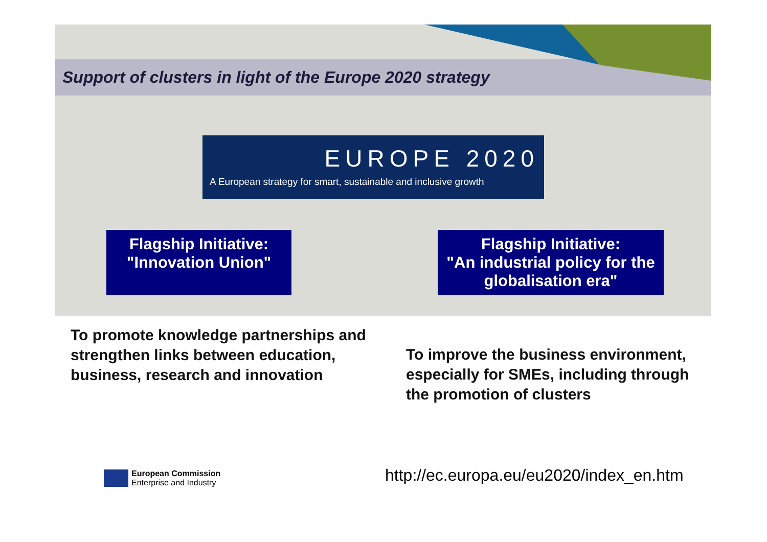Support of clusters in light of the Europe 2020 strategy
EUROPE 2020
A European strategy for smart, sustainable and inclusive growth
Flagship Initiative:
"Innovation Union"
Flagship Initiative:
"An industrial policy for the globalisation era"
To promote knowledge partnerships and strengthen links between education, business, research and innovation
To improve the business environment, especially for SMEs, including through the promotion of clusters
European Commission
Enterprise and Industry
http://ec.europa.eu/eu2020/index_en.htm